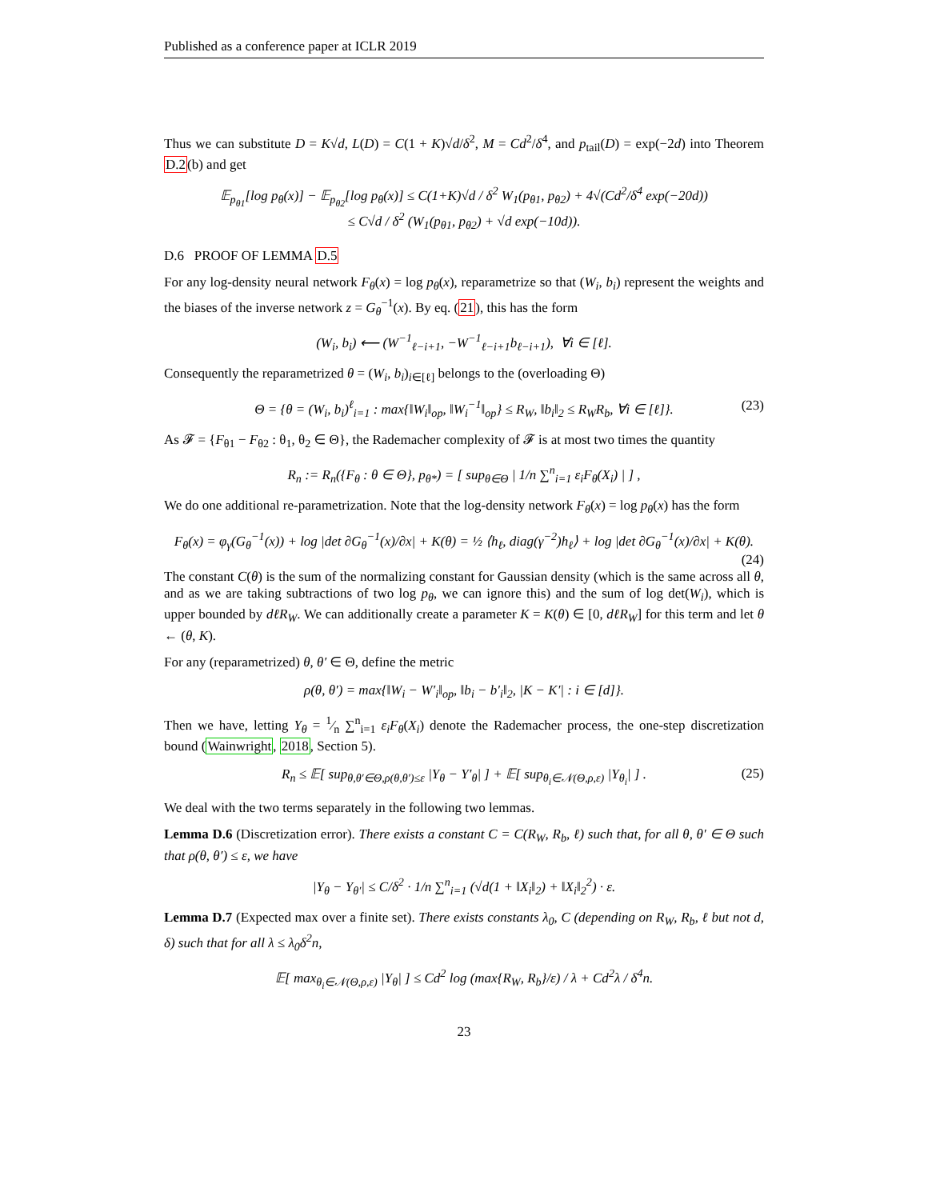Published as a conference paper at ICLR 2019
Thus we can substitute D = K√d, L(D) = C(1 + K)√d/δ<sup>2</sup>, M = Cd<sup>2</sup>/δ<sup>4</sup>, and p<sub>tail</sub>(D) = exp(−2d) into Theorem D.2(b) and get
𝔼<sub>p<sub>θ1</sub></sub>[log p<sub>θ</sub>(x)] − 𝔼<sub>p<sub>θ2</sub></sub>[log p<sub>θ</sub>(x)] ≤ C(1+K)√d / δ<sup>2</sup> W<sub>1</sub>(p<sub>θ1</sub>, p<sub>θ2</sub>) + 4√(Cd<sup>2</sup>/δ<sup>4</sup> exp(−20d))
≤ C√d / δ<sup>2</sup> (W<sub>1</sub>(p<sub>θ1</sub>, p<sub>θ2</sub>) + √d exp(−10d)).
D.6 PROOF OF LEMMA D.5
For any log-density neural network F<sub>θ</sub>(x) = log p<sub>θ</sub>(x), reparametrize so that (W<sub>i</sub>, b<sub>i</sub>) represent the weights and the biases of the inverse network z = G<sub>θ</sub><sup>−1</sup>(x). By eq. (21), this has the form
(W<sub>i</sub>, b<sub>i</sub>) ⟵ (W<sup>−1</sup><sub>ℓ−i+1</sub>, −W<sup>−1</sup><sub>ℓ−i+1</sub>b<sub>ℓ−i+1</sub>), ∀i ∈ [ℓ].
Consequently the reparametrized θ = (W<sub>i</sub>, b<sub>i</sub>)<sub>i∈[ℓ]</sub> belongs to the (overloading Θ)
Θ = {θ = (W<sub>i</sub>, b<sub>i</sub>)<sup>ℓ</sup><sub>i=1</sub> : max{‖W<sub>i</sub>‖<sub>op</sub>, ‖W<sub>i</sub><sup>−1</sup>‖<sub>op</sub>} ≤ R<sub>W</sub>, ‖b<sub>i</sub>‖<sub>2</sub> ≤ R<sub>W</sub>R<sub>b</sub>, ∀i ∈ [ℓ]}. (23)
As 𝓕 = {F<sub>θ1</sub> − F<sub>θ2</sub> : θ<sub>1</sub>, θ<sub>2</sub> ∈ Θ}, the Rademacher complexity of 𝓕 is at most two times the quantity
R<sub>n</sub> := R<sub>n</sub>({F<sub>θ</sub> : θ ∈ Θ}, p<sub>θ*</sub>) = [ sup<sub>θ∈Θ</sub> | 1/n ∑<sup>n</sup><sub>i=1</sub> ε<sub>i</sub>F<sub>θ</sub>(X<sub>i</sub>) | ] ,
We do one additional re-parametrization. Note that the log-density network F<sub>θ</sub>(x) = log p<sub>θ</sub>(x) has the form
F<sub>θ</sub>(x) = φ<sub>γ</sub>(G<sub>θ</sub><sup>−1</sup>(x)) + log |det ∂G<sub>θ</sub><sup>−1</sup>(x)/∂x| + K(θ) = ½ ⟨h<sub>ℓ</sub>, diag(γ<sup>−2</sup>)h<sub>ℓ</sub>⟩ + log |det ∂G<sub>θ</sub><sup>−1</sup>(x)/∂x| + K(θ).
(24)
The constant C(θ) is the sum of the normalizing constant for Gaussian density (which is the same across all θ, and as we are taking subtractions of two log p<sub>θ</sub>, we can ignore this) and the sum of log det(W<sub>i</sub>), which is upper bounded by dℓR<sub>W</sub>. We can additionally create a parameter K = K(θ) ∈ [0, dℓR<sub>W</sub>] for this term and let θ ← (θ, K).
For any (reparametrized) θ, θ′ ∈ Θ, define the metric
ρ(θ, θ′) = max{‖W<sub>i</sub> − W′<sub>i</sub>‖<sub>op</sub>, ‖b<sub>i</sub> − b′<sub>i</sub>‖<sub>2</sub>, |K − K′| : i ∈ [d]}.
Then we have, letting Y<sub>θ</sub> = 1⁄n ∑<sup>n</sup><sub>i=1</sub> ε<sub>i</sub>F<sub>θ</sub>(X<sub>i</sub>) denote the Rademacher process, the one-step discretization bound (Wainwright, 2018, Section 5).
R<sub>n</sub> ≤ 𝔼[ sup<sub>θ,θ′∈Θ,ρ(θ,θ′)≤ε</sub> |Y<sub>θ</sub> − Y′<sub>θ</sub>| ] + 𝔼[ sup<sub>θ<sub>i</sub>∈𝒩(Θ,ρ,ε)</sub> |Y<sub>θ<sub>i</sub></sub>| ] . (25)
We deal with the two terms separately in the following two lemmas.
Lemma D.6 (Discretization error). There exists a constant C = C(R<sub>W</sub>, R<sub>b</sub>, ℓ) such that, for all θ, θ′ ∈ Θ such that ρ(θ, θ′) ≤ ε, we have
|Y<sub>θ</sub> − Y<sub>θ′</sub>| ≤ C/δ<sup>2</sup> · 1/n ∑<sup>n</sup><sub>i=1</sub> (√d(1 + ‖X<sub>i</sub>‖<sub>2</sub>) + ‖X<sub>i</sub>‖<sub>2</sub><sup>2</sup>) · ε.
Lemma D.7 (Expected max over a finite set). There exists constants λ<sub>0</sub>, C (depending on R<sub>W</sub>, R<sub>b</sub>, ℓ but not d, δ) such that for all λ ≤ λ<sub>0</sub>δ<sup>2</sup>n,
𝔼[ max<sub>θ<sub>i</sub>∈𝒩(Θ,ρ,ε)</sub> |Y<sub>θ</sub>| ] ≤ Cd<sup>2</sup> log (max{R<sub>W</sub>, R<sub>b</sub>}/ε) / λ + Cd<sup>2</sup>λ / δ<sup>4</sup>n.
23